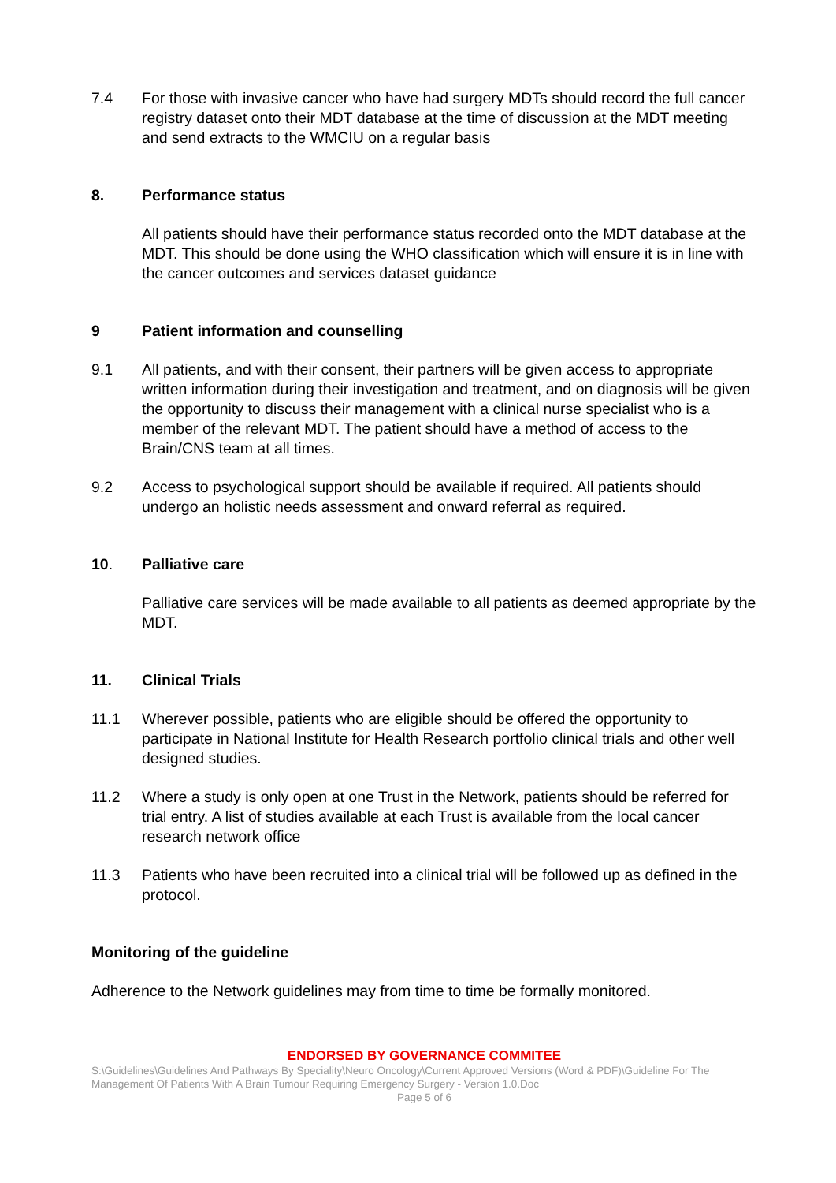7.4 For those with invasive cancer who have had surgery MDTs should record the full cancer registry dataset onto their MDT database at the time of discussion at the MDT meeting and send extracts to the WMCIU on a regular basis
8. Performance status
All patients should have their performance status recorded onto the MDT database at the MDT. This should be done using the WHO classification which will ensure it is in line with the cancer outcomes and services dataset guidance
9 Patient information and counselling
9.1 All patients, and with their consent, their partners will be given access to appropriate written information during their investigation and treatment, and on diagnosis will be given the opportunity to discuss their management with a clinical nurse specialist who is a member of the relevant MDT. The patient should have a method of access to the Brain/CNS team at all times.
9.2 Access to psychological support should be available if required. All patients should undergo an holistic needs assessment and onward referral as required.
10. Palliative care
Palliative care services will be made available to all patients as deemed appropriate by the MDT.
11. Clinical Trials
11.1 Wherever possible, patients who are eligible should be offered the opportunity to participate in National Institute for Health Research portfolio clinical trials and other well designed studies.
11.2 Where a study is only open at one Trust in the Network, patients should be referred for trial entry. A list of studies available at each Trust is available from the local cancer research network office
11.3 Patients who have been recruited into a clinical trial will be followed up as defined in the protocol.
Monitoring of the guideline
Adherence to the Network guidelines may from time to time be formally monitored.
ENDORSED BY GOVERNANCE COMMITEE
S:\Guidelines\Guidelines And Pathways By Speciality\Neuro Oncology\Current Approved Versions (Word & PDF)\Guideline For The Management Of Patients With A Brain Tumour Requiring Emergency Surgery - Version 1.0.Doc
Page 5 of 6